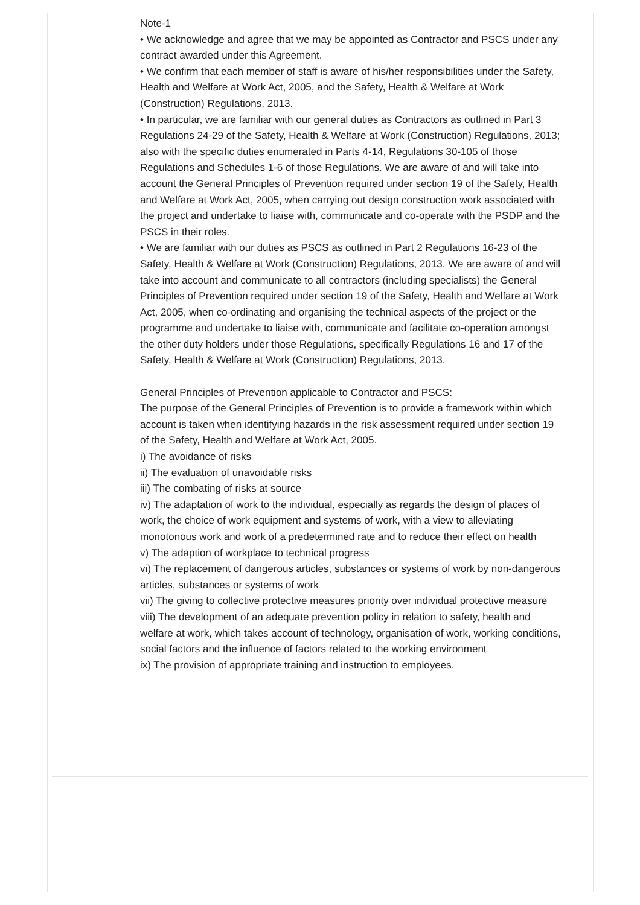Note-1
• We acknowledge and agree that we may be appointed as Contractor and PSCS under any contract awarded under this Agreement.
• We confirm that each member of staff is aware of his/her responsibilities under the Safety, Health and Welfare at Work Act, 2005, and the Safety, Health & Welfare at Work (Construction) Regulations, 2013.
• In particular, we are familiar with our general duties as Contractors as outlined in Part 3 Regulations 24-29 of the Safety, Health & Welfare at Work (Construction) Regulations, 2013; also with the specific duties enumerated in Parts 4-14, Regulations 30-105 of those Regulations and Schedules 1-6 of those Regulations. We are aware of and will take into account the General Principles of Prevention required under section 19 of the Safety, Health and Welfare at Work Act, 2005, when carrying out design construction work associated with the project and undertake to liaise with, communicate and co-operate with the PSDP and the PSCS in their roles.
• We are familiar with our duties as PSCS as outlined in Part 2 Regulations 16-23 of the Safety, Health & Welfare at Work (Construction) Regulations, 2013. We are aware of and will take into account and communicate to all contractors (including specialists) the General Principles of Prevention required under section 19 of the Safety, Health and Welfare at Work Act, 2005, when co-ordinating and organising the technical aspects of the project or the programme and undertake to liaise with, communicate and facilitate co-operation amongst the other duty holders under those Regulations, specifically Regulations 16 and 17 of the Safety, Health & Welfare at Work (Construction) Regulations, 2013.
General Principles of Prevention applicable to Contractor and PSCS:
The purpose of the General Principles of Prevention is to provide a framework within which account is taken when identifying hazards in the risk assessment required under section 19 of the Safety, Health and Welfare at Work Act, 2005.
i) The avoidance of risks
ii) The evaluation of unavoidable risks
iii) The combating of risks at source
iv) The adaptation of work to the individual, especially as regards the design of places of work, the choice of work equipment and systems of work, with a view to alleviating monotonous work and work of a predetermined rate and to reduce their effect on health
v) The adaption of workplace to technical progress
vi) The replacement of dangerous articles, substances or systems of work by non-dangerous articles, substances or systems of work
vii) The giving to collective protective measures priority over individual protective measure
viii) The development of an adequate prevention policy in relation to safety, health and welfare at work, which takes account of technology, organisation of work, working conditions, social factors and the influence of factors related to the working environment
ix) The provision of appropriate training and instruction to employees.